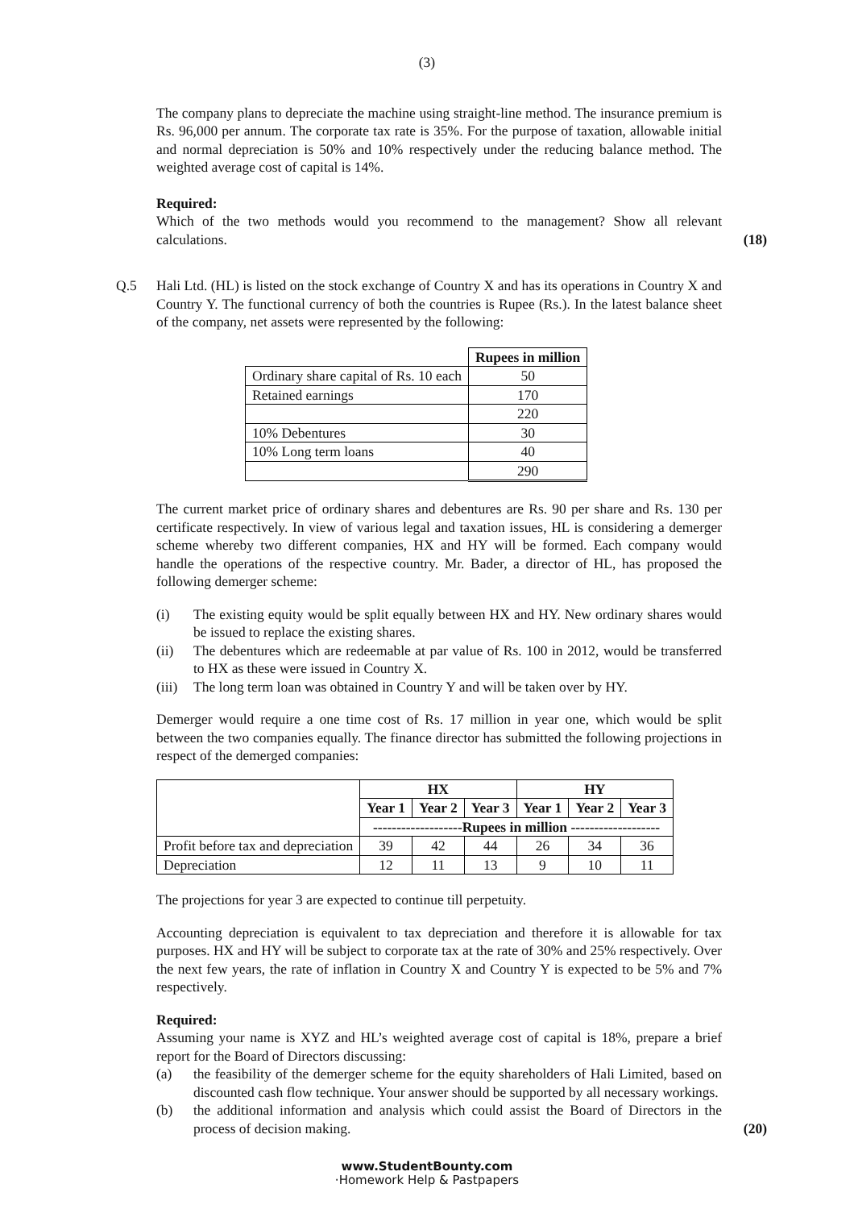(3)
The company plans to depreciate the machine using straight-line method. The insurance premium is Rs. 96,000 per annum. The corporate tax rate is 35%. For the purpose of taxation, allowable initial and normal depreciation is 50% and 10% respectively under the reducing balance method. The weighted average cost of capital is 14%.
Required:
Which of the two methods would you recommend to the management? Show all relevant calculations.
(18)
Q.5
Hali Ltd. (HL) is listed on the stock exchange of Country X and has its operations in Country X and Country Y. The functional currency of both the countries is Rupee (Rs.). In the latest balance sheet of the company, net assets were represented by the following:
| | Rupees in million |
| Ordinary share capital of Rs. 10 each | 50 |
| Retained earnings | 170 |
| | 220 |
| 10% Debentures | 30 |
| 10% Long term loans | 40 |
| | 290 |
The current market price of ordinary shares and debentures are Rs. 90 per share and Rs. 130 per certificate respectively. In view of various legal and taxation issues, HL is considering a demerger scheme whereby two different companies, HX and HY will be formed. Each company would handle the operations of the respective country. Mr. Bader, a director of HL, has proposed the following demerger scheme:
(i) The existing equity would be split equally between HX and HY. New ordinary shares would be issued to replace the existing shares.
(ii) The debentures which are redeemable at par value of Rs. 100 in 2012, would be transferred to HX as these were issued in Country X.
(iii)
The long term loan was obtained in Country Y and will be taken over by HY.
Demerger would require a one time cost of Rs. 17 million in year one, which would be split between the two companies equally. The finance director has submitted the following projections in respect of the demerged companies:
| | HX | | | HY | | |
| | Year 1 | Year 2 | Year 3 | Year 1 | Year 2 | Year 3 |
| | -------------------Rupees in million ------------------- | | | | | |
| Profit before tax and depreciation | 39 | 42 | 44 | 26 | 34 | 36 |
| Depreciation | 12 | 11 | 13 | 9 | 10 | 11 |
The projections for year 3 are expected to continue till perpetuity.
Accounting depreciation is equivalent to tax depreciation and therefore it is allowable for tax purposes. HX and HY will be subject to corporate tax at the rate of 30% and 25% respectively. Over the next few years, the rate of inflation in Country X and Country Y is expected to be 5% and 7% respectively.
Required:
Assuming your name is XYZ and HL’s weighted average cost of capital is 18%, prepare a brief report for the Board of Directors discussing:
(a) the feasibility of the demerger scheme for the equity shareholders of Hali Limited, based on discounted cash flow technique. Your answer should be supported by all necessary workings.
(b) the additional information and analysis which could assist the Board of Directors in the process of decision making.
(20)
www.StudentBounty.com
·Homework Help & Pastpapers